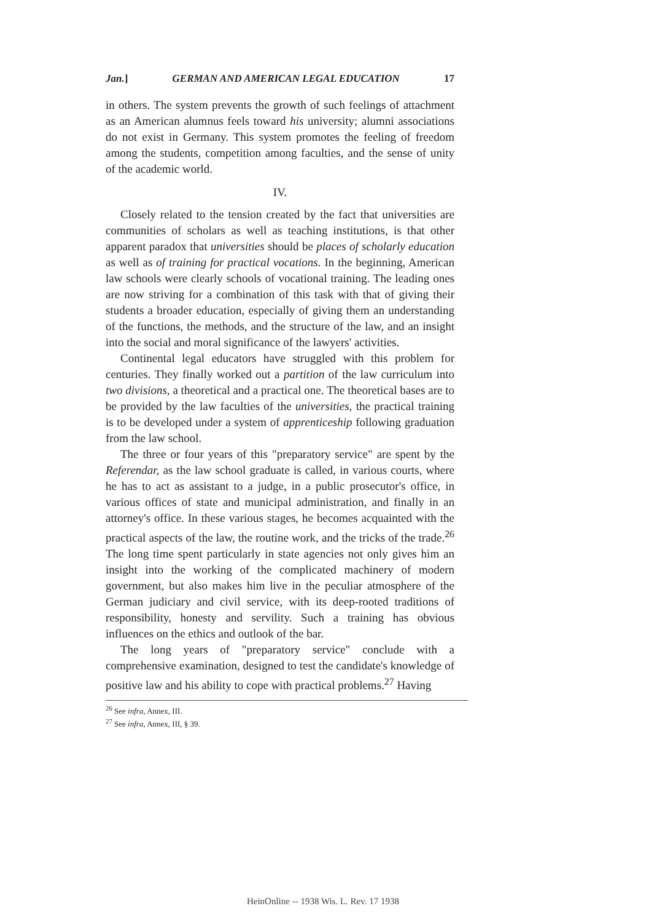Jan.] GERMAN AND AMERICAN LEGAL EDUCATION 17
in others. The system prevents the growth of such feelings of attachment as an American alumnus feels toward his university; alumni associations do not exist in Germany. This system promotes the feeling of freedom among the students, competition among faculties, and the sense of unity of the academic world.
IV.
Closely related to the tension created by the fact that universities are communities of scholars as well as teaching institutions, is that other apparent paradox that universities should be places of scholarly education as well as of training for practical vocations. In the beginning, American law schools were clearly schools of vocational training. The leading ones are now striving for a combination of this task with that of giving their students a broader education, especially of giving them an understanding of the functions, the methods, and the structure of the law, and an insight into the social and moral significance of the lawyers' activities.
Continental legal educators have struggled with this problem for centuries. They finally worked out a partition of the law curriculum into two divisions, a theoretical and a practical one. The theoretical bases are to be provided by the law faculties of the universities, the practical training is to be developed under a system of apprenticeship following graduation from the law school.
The three or four years of this "preparatory service" are spent by the Referendar, as the law school graduate is called, in various courts, where he has to act as assistant to a judge, in a public prosecutor's office, in various offices of state and municipal administration, and finally in an attorney's office. In these various stages, he becomes acquainted with the practical aspects of the law, the routine work, and the tricks of the trade.<sup>26</sup> The long time spent particularly in state agencies not only gives him an insight into the working of the complicated machinery of modern government, but also makes him live in the peculiar atmosphere of the German judiciary and civil service, with its deep-rooted traditions of responsibility, honesty and servility. Such a training has obvious influences on the ethics and outlook of the bar.
The long years of "preparatory service" conclude with a comprehensive examination, designed to test the candidate's knowledge of positive law and his ability to cope with practical problems.<sup>27</sup> Having
<sup>26</sup> See infra, Annex, III.
<sup>27</sup> See infra, Annex, III, § 39.
HeinOnline -- 1938 Wis. L. Rev. 17 1938